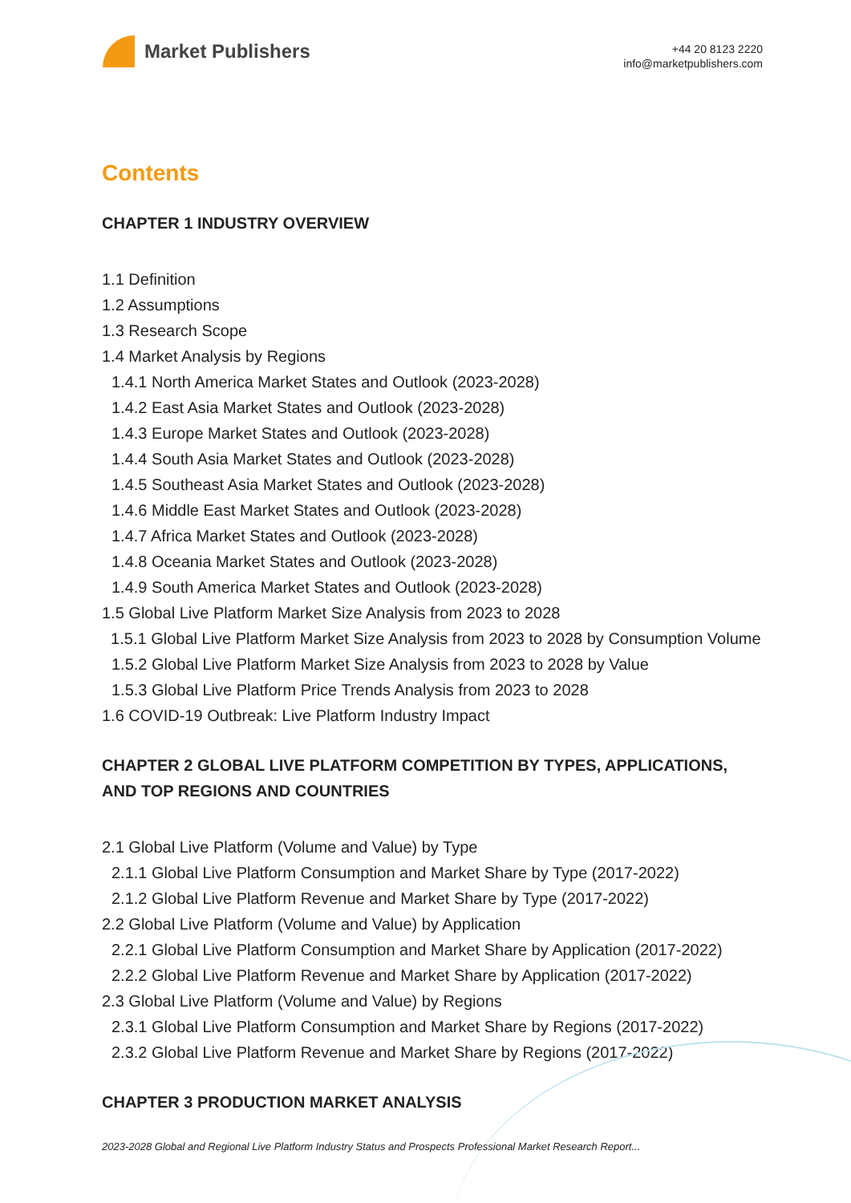Market Publishers
+44 20 8123 2220
info@marketpublishers.com
Contents
CHAPTER 1 INDUSTRY OVERVIEW
1.1 Definition
1.2 Assumptions
1.3 Research Scope
1.4 Market Analysis by Regions
1.4.1 North America Market States and Outlook (2023-2028)
1.4.2 East Asia Market States and Outlook (2023-2028)
1.4.3 Europe Market States and Outlook (2023-2028)
1.4.4 South Asia Market States and Outlook (2023-2028)
1.4.5 Southeast Asia Market States and Outlook (2023-2028)
1.4.6 Middle East Market States and Outlook (2023-2028)
1.4.7 Africa Market States and Outlook (2023-2028)
1.4.8 Oceania Market States and Outlook (2023-2028)
1.4.9 South America Market States and Outlook (2023-2028)
1.5 Global Live Platform Market Size Analysis from 2023 to 2028
1.5.1 Global Live Platform Market Size Analysis from 2023 to 2028 by Consumption Volume
1.5.2 Global Live Platform Market Size Analysis from 2023 to 2028 by Value
1.5.3 Global Live Platform Price Trends Analysis from 2023 to 2028
1.6 COVID-19 Outbreak: Live Platform Industry Impact
CHAPTER 2 GLOBAL LIVE PLATFORM COMPETITION BY TYPES, APPLICATIONS, AND TOP REGIONS AND COUNTRIES
2.1 Global Live Platform (Volume and Value) by Type
2.1.1 Global Live Platform Consumption and Market Share by Type (2017-2022)
2.1.2 Global Live Platform Revenue and Market Share by Type (2017-2022)
2.2 Global Live Platform (Volume and Value) by Application
2.2.1 Global Live Platform Consumption and Market Share by Application (2017-2022)
2.2.2 Global Live Platform Revenue and Market Share by Application (2017-2022)
2.3 Global Live Platform (Volume and Value) by Regions
2.3.1 Global Live Platform Consumption and Market Share by Regions (2017-2022)
2.3.2 Global Live Platform Revenue and Market Share by Regions (2017-2022)
CHAPTER 3 PRODUCTION MARKET ANALYSIS
2023-2028 Global and Regional Live Platform Industry Status and Prospects Professional Market Research Report...